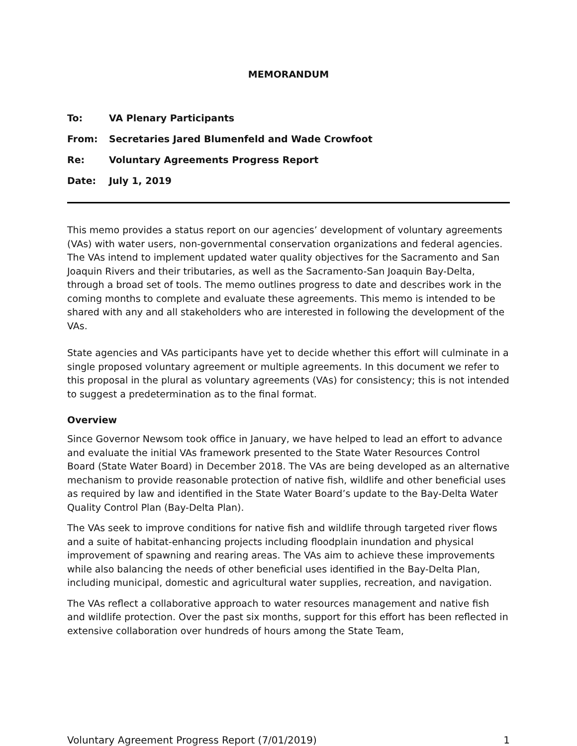MEMORANDUM
To: VA Plenary Participants
From: Secretaries Jared Blumenfeld and Wade Crowfoot
Re: Voluntary Agreements Progress Report
Date: July 1, 2019
This memo provides a status report on our agencies’ development of voluntary agreements (VAs) with water users, non-governmental conservation organizations and federal agencies. The VAs intend to implement updated water quality objectives for the Sacramento and San Joaquin Rivers and their tributaries, as well as the Sacramento-San Joaquin Bay-Delta, through a broad set of tools. The memo outlines progress to date and describes work in the coming months to complete and evaluate these agreements. This memo is intended to be shared with any and all stakeholders who are interested in following the development of the VAs.
State agencies and VAs participants have yet to decide whether this effort will culminate in a single proposed voluntary agreement or multiple agreements. In this document we refer to this proposal in the plural as voluntary agreements (VAs) for consistency; this is not intended to suggest a predetermination as to the final format.
Overview
Since Governor Newsom took office in January, we have helped to lead an effort to advance and evaluate the initial VAs framework presented to the State Water Resources Control Board (State Water Board) in December 2018. The VAs are being developed as an alternative mechanism to provide reasonable protection of native fish, wildlife and other beneficial uses as required by law and identified in the State Water Board’s update to the Bay-Delta Water Quality Control Plan (Bay-Delta Plan).
The VAs seek to improve conditions for native fish and wildlife through targeted river flows and a suite of habitat-enhancing projects including floodplain inundation and physical improvement of spawning and rearing areas. The VAs aim to achieve these improvements while also balancing the needs of other beneficial uses identified in the Bay-Delta Plan, including municipal, domestic and agricultural water supplies, recreation, and navigation.
The VAs reflect a collaborative approach to water resources management and native fish and wildlife protection. Over the past six months, support for this effort has been reflected in extensive collaboration over hundreds of hours among the State Team,
Voluntary Agreement Progress Report (7/01/2019) 1